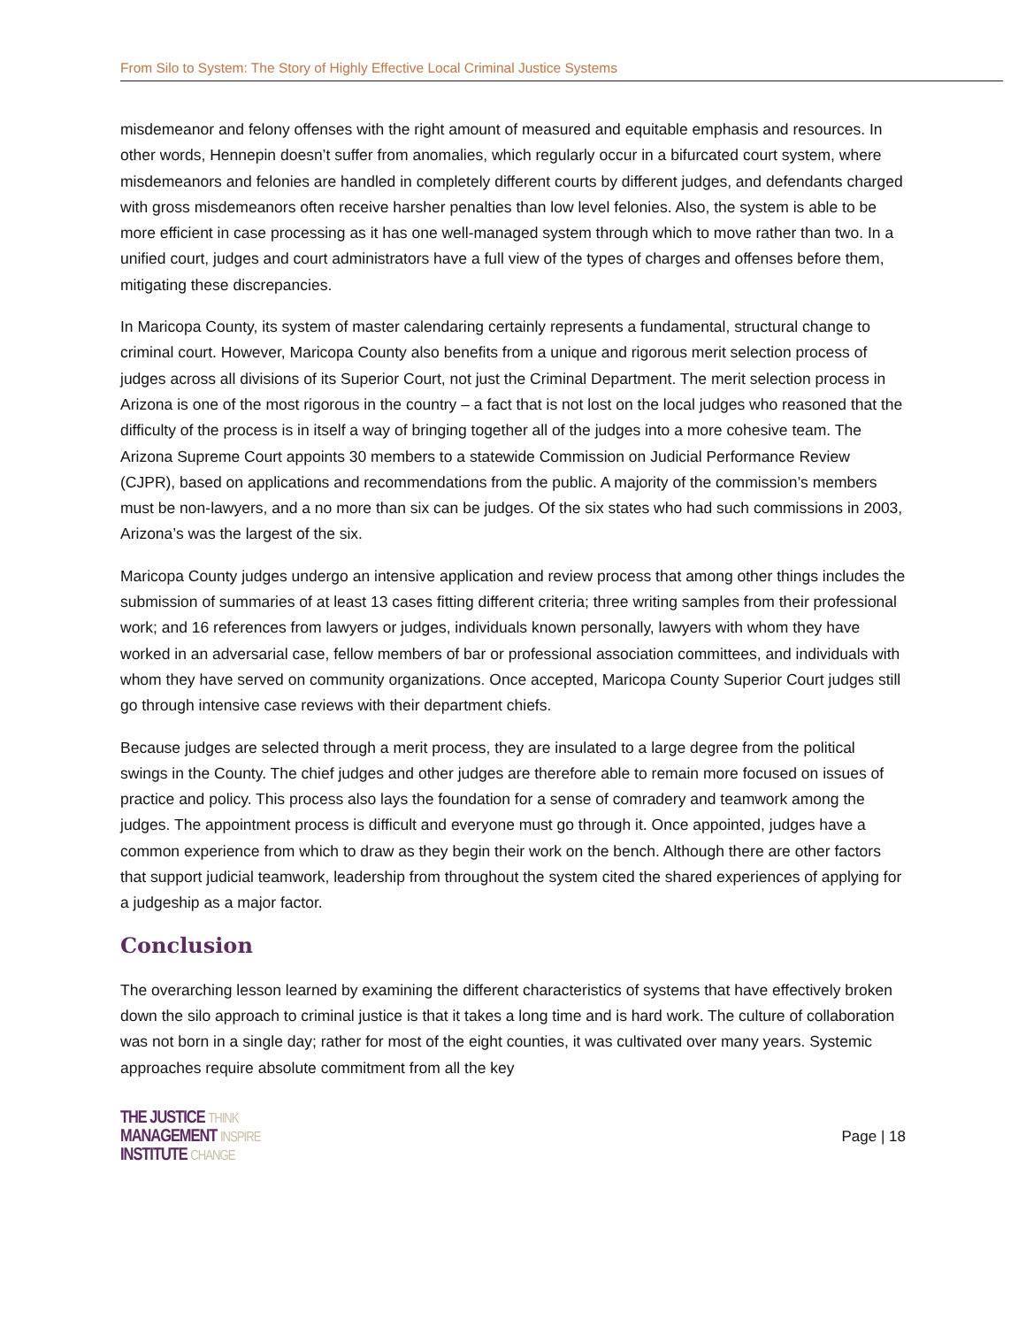From Silo to System: The Story of Highly Effective Local Criminal Justice Systems
misdemeanor and felony offenses with the right amount of measured and equitable emphasis and resources. In other words, Hennepin doesn’t suffer from anomalies, which regularly occur in a bifurcated court system, where misdemeanors and felonies are handled in completely different courts by different judges, and defendants charged with gross misdemeanors often receive harsher penalties than low level felonies. Also, the system is able to be more efficient in case processing as it has one well-managed system through which to move rather than two. In a unified court, judges and court administrators have a full view of the types of charges and offenses before them, mitigating these discrepancies.
In Maricopa County, its system of master calendaring certainly represents a fundamental, structural change to criminal court. However, Maricopa County also benefits from a unique and rigorous merit selection process of judges across all divisions of its Superior Court, not just the Criminal Department. The merit selection process in Arizona is one of the most rigorous in the country – a fact that is not lost on the local judges who reasoned that the difficulty of the process is in itself a way of bringing together all of the judges into a more cohesive team. The Arizona Supreme Court appoints 30 members to a statewide Commission on Judicial Performance Review (CJPR), based on applications and recommendations from the public. A majority of the commission’s members must be non-lawyers, and a no more than six can be judges. Of the six states who had such commissions in 2003, Arizona’s was the largest of the six.
Maricopa County judges undergo an intensive application and review process that among other things includes the submission of summaries of at least 13 cases fitting different criteria; three writing samples from their professional work; and 16 references from lawyers or judges, individuals known personally, lawyers with whom they have worked in an adversarial case, fellow members of bar or professional association committees, and individuals with whom they have served on community organizations. Once accepted, Maricopa County Superior Court judges still go through intensive case reviews with their department chiefs.
Because judges are selected through a merit process, they are insulated to a large degree from the political swings in the County. The chief judges and other judges are therefore able to remain more focused on issues of practice and policy. This process also lays the foundation for a sense of comradery and teamwork among the judges. The appointment process is difficult and everyone must go through it. Once appointed, judges have a common experience from which to draw as they begin their work on the bench. Although there are other factors that support judicial teamwork, leadership from throughout the system cited the shared experiences of applying for a judgeship as a major factor.
Conclusion
The overarching lesson learned by examining the different characteristics of systems that have effectively broken down the silo approach to criminal justice is that it takes a long time and is hard work. The culture of collaboration was not born in a single day; rather for most of the eight counties, it was cultivated over many years. Systemic approaches require absolute commitment from all the key
THE JUSTICE THINK
MANAGEMENT INSPIRE
INSTITUTE CHANGE
Page | 18